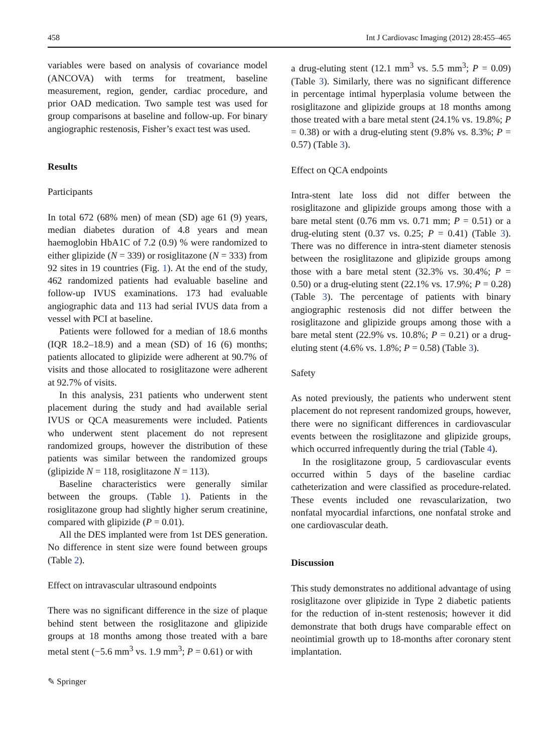458 Int J Cardiovasc Imaging (2012) 28:455–465
variables were based on analysis of covariance model (ANCOVA) with terms for treatment, baseline measurement, region, gender, cardiac procedure, and prior OAD medication. Two sample test was used for group comparisons at baseline and follow-up. For binary angiographic restenosis, Fisher’s exact test was used.
Results
Participants
In total 672 (68% men) of mean (SD) age 61 (9) years, median diabetes duration of 4.8 years and mean haemoglobin HbA1C of 7.2 (0.9) % were randomized to either glipizide (N = 339) or rosiglitazone (N = 333) from 92 sites in 19 countries (Fig. 1). At the end of the study, 462 randomized patients had evaluable baseline and follow-up IVUS examinations. 173 had evaluable angiographic data and 113 had serial IVUS data from a vessel with PCI at baseline.
Patients were followed for a median of 18.6 months (IQR 18.2–18.9) and a mean (SD) of 16 (6) months; patients allocated to glipizide were adherent at 90.7% of visits and those allocated to rosiglitazone were adherent at 92.7% of visits.
In this analysis, 231 patients who underwent stent placement during the study and had available serial IVUS or QCA measurements were included. Patients who underwent stent placement do not represent randomized groups, however the distribution of these patients was similar between the randomized groups (glipizide N = 118, rosiglitazone N = 113).
Baseline characteristics were generally similar between the groups. (Table 1). Patients in the rosiglitazone group had slightly higher serum creatinine, compared with glipizide (P = 0.01).
All the DES implanted were from 1st DES generation. No difference in stent size were found between groups (Table 2).
Effect on intravascular ultrasound endpoints
There was no significant difference in the size of plaque behind stent between the rosiglitazone and glipizide groups at 18 months among those treated with a bare metal stent (−5.6 mm<sup>3</sup> vs. 1.9 mm<sup>3</sup>; P = 0.61) or with
a drug-eluting stent (12.1 mm<sup>3</sup> vs. 5.5 mm<sup>3</sup>; P = 0.09) (Table 3). Similarly, there was no significant difference in percentage intimal hyperplasia volume between the rosiglitazone and glipizide groups at 18 months among those treated with a bare metal stent (24.1% vs. 19.8%; P = 0.38) or with a drug-eluting stent (9.8% vs. 8.3%; P = 0.57) (Table 3).
Effect on QCA endpoints
Intra-stent late loss did not differ between the rosiglitazone and glipizide groups among those with a bare metal stent (0.76 mm vs. 0.71 mm; P = 0.51) or a drug-eluting stent (0.37 vs. 0.25; P = 0.41) (Table 3). There was no difference in intra-stent diameter stenosis between the rosiglitazone and glipizide groups among those with a bare metal stent (32.3% vs. 30.4%; P = 0.50) or a drug-eluting stent (22.1% vs. 17.9%; P = 0.28) (Table 3). The percentage of patients with binary angiographic restenosis did not differ between the rosiglitazone and glipizide groups among those with a bare metal stent (22.9% vs. 10.8%; P = 0.21) or a drug-eluting stent (4.6% vs. 1.8%; P = 0.58) (Table 3).
Safety
As noted previously, the patients who underwent stent placement do not represent randomized groups, however, there were no significant differences in cardiovascular events between the rosiglitazone and glipizide groups, which occurred infrequently during the trial (Table 4).
In the rosiglitazone group, 5 cardiovascular events occurred within 5 days of the baseline cardiac catheterization and were classified as procedure-related. These events included one revascularization, two nonfatal myocardial infarctions, one nonfatal stroke and one cardiovascular death.
Discussion
This study demonstrates no additional advantage of using rosiglitazone over glipizide in Type 2 diabetic patients for the reduction of in-stent restenosis; however it did demonstrate that both drugs have comparable effect on neointimial growth up to 18-months after coronary stent implantation.
✎ Springer